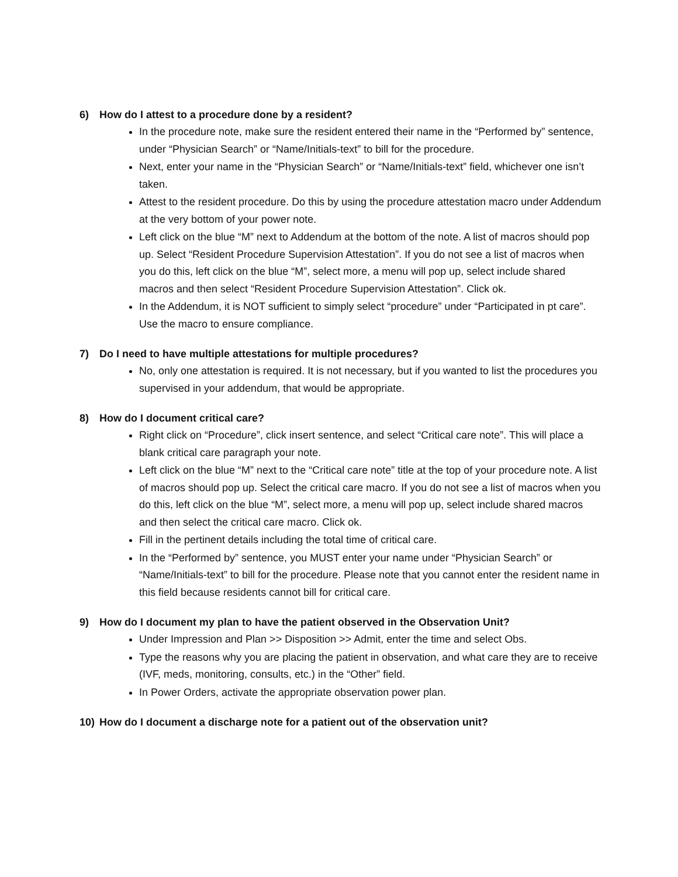6) How do I attest to a procedure done by a resident?
In the procedure note, make sure the resident entered their name in the “Performed by” sentence, under “Physician Search” or “Name/Initials-text” to bill for the procedure.
Next, enter your name in the “Physician Search” or “Name/Initials-text” field, whichever one isn’t taken.
Attest to the resident procedure. Do this by using the procedure attestation macro under Addendum at the very bottom of your power note.
Left click on the blue “M” next to Addendum at the bottom of the note. A list of macros should pop up. Select “Resident Procedure Supervision Attestation”. If you do not see a list of macros when you do this, left click on the blue “M”, select more, a menu will pop up, select include shared macros and then select “Resident Procedure Supervision Attestation”. Click ok.
In the Addendum, it is NOT sufficient to simply select “procedure” under “Participated in pt care”. Use the macro to ensure compliance.
7) Do I need to have multiple attestations for multiple procedures?
No, only one attestation is required. It is not necessary, but if you wanted to list the procedures you supervised in your addendum, that would be appropriate.
8) How do I document critical care?
Right click on “Procedure”, click insert sentence, and select “Critical care note”. This will place a blank critical care paragraph your note.
Left click on the blue “M” next to the “Critical care note” title at the top of your procedure note. A list of macros should pop up. Select the critical care macro. If you do not see a list of macros when you do this, left click on the blue “M”, select more, a menu will pop up, select include shared macros and then select the critical care macro. Click ok.
Fill in the pertinent details including the total time of critical care.
In the “Performed by” sentence, you MUST enter your name under “Physician Search” or “Name/Initials-text” to bill for the procedure. Please note that you cannot enter the resident name in this field because residents cannot bill for critical care.
9) How do I document my plan to have the patient observed in the Observation Unit?
Under Impression and Plan >> Disposition >> Admit, enter the time and select Obs.
Type the reasons why you are placing the patient in observation, and what care they are to receive (IVF, meds, monitoring, consults, etc.) in the “Other” field.
In Power Orders, activate the appropriate observation power plan.
10) How do I document a discharge note for a patient out of the observation unit?